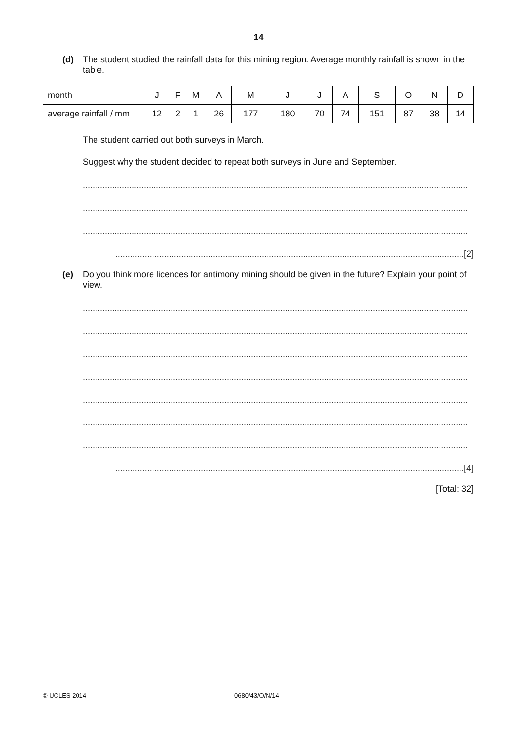14
(d) The student studied the rainfall data for this mining region. Average monthly rainfall is shown in the table.
| month | J | F | M | A | M | J | J | A | S | O | N | D |
| average rainfall / mm | 12 | 2 | 1 | 26 | 177 | 180 | 70 | 74 | 151 | 87 | 38 | 14 |
The student carried out both surveys in March.
Suggest why the student decided to repeat both surveys in June and September.
..............................................................................................................................................................
..............................................................................................................................................................
..............................................................................................................................................................
...............................................................................................................................................[2]
(e) Do you think more licences for antimony mining should be given in the future? Explain your point of view.
..............................................................................................................................................................
..............................................................................................................................................................
..............................................................................................................................................................
..............................................................................................................................................................
..............................................................................................................................................................
..............................................................................................................................................................
..............................................................................................................................................................
...............................................................................................................................................[4]
[Total: 32]
© UCLES 2014 0680/43/O/N/14